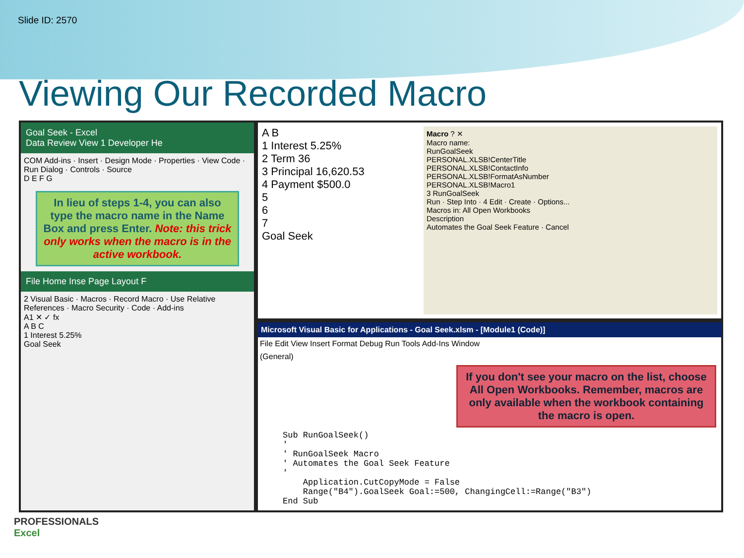Slide ID: 2570
Viewing Our Recorded Macro
Goal Seek - Excel
Data Review View 1 Developer He
COM Add-ins · Insert · Design Mode · Properties · View Code · Run Dialog · Controls · Source
D E F G
In lieu of steps 1-4, you can also type the macro name in the Name Box and press Enter. Note: this trick only works when the macro is in the active workbook.
File Home Inse Page Layout F
2 Visual Basic · Macros · Record Macro · Use Relative References · Macro Security · Code · Add-ins
A1 ✕ ✓ fx
A B C
1 Interest 5.25%
Goal Seek
A B
1 Interest 5.25%
2 Term 36
3 Principal 16,620.53
4 Payment $500.0
5
6
7
Goal Seek
Macro ? ✕
Macro name:
RunGoalSeek
PERSONAL.XLSB!CenterTitle
PERSONAL.XLSB!ContactInfo
PERSONAL.XLSB!FormatAsNumber
PERSONAL.XLSB!Macro1
3 RunGoalSeek
Run · Step Into · 4 Edit · Create · Options...
Macros in: All Open Workbooks
Description
Automates the Goal Seek Feature · Cancel
Microsoft Visual Basic for Applications - Goal Seek.xlsm - [Module1 (Code)]
File Edit View Insert Format Debug Run Tools Add-Ins Window
(General)
If you don't see your macro on the list, choose All Open Workbooks. Remember, macros are only available when the workbook containing the macro is open.
Sub RunGoalSeek()
'
' RunGoalSeek Macro
' Automates the Goal Seek Feature
'
    Application.CutCopyMode = False
    Range("B4").GoalSeek Goal:=500, ChangingCell:=Range("B3")
End Sub
PROFESSIONALS
Excel